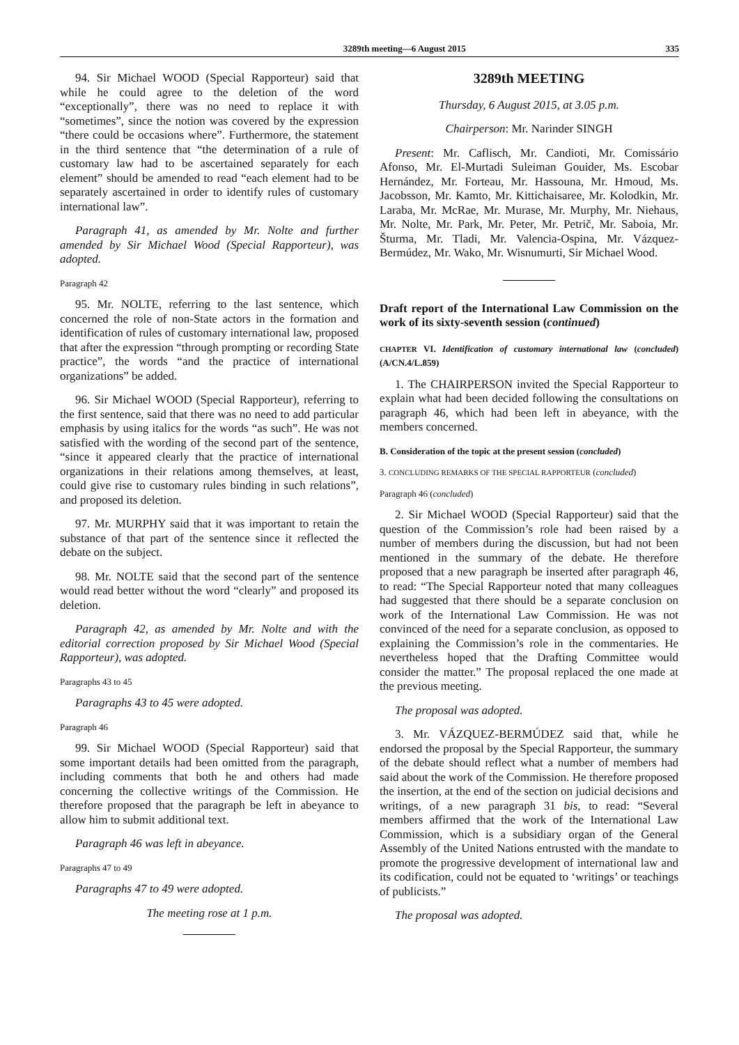3289th meeting—6 August 2015 335
94. Sir Michael WOOD (Special Rapporteur) said that while he could agree to the deletion of the word “exceptionally”, there was no need to replace it with “sometimes”, since the notion was covered by the expression “there could be occasions where”. Furthermore, the statement in the third sentence that “the determination of a rule of customary law had to be ascertained separately for each element” should be amended to read “each element had to be separately ascertained in order to identify rules of customary international law”.
Paragraph 41, as amended by Mr. Nolte and further amended by Sir Michael Wood (Special Rapporteur), was adopted.
Paragraph 42
95. Mr. NOLTE, referring to the last sentence, which concerned the role of non-State actors in the formation and identification of rules of customary international law, proposed that after the expression “through prompting or recording State practice”, the words “and the practice of international organizations” be added.
96. Sir Michael WOOD (Special Rapporteur), referring to the first sentence, said that there was no need to add particular emphasis by using italics for the words “as such”. He was not satisfied with the wording of the second part of the sentence, “since it appeared clearly that the practice of international organizations in their relations among themselves, at least, could give rise to customary rules binding in such relations”, and proposed its deletion.
97. Mr. MURPHY said that it was important to retain the substance of that part of the sentence since it reflected the debate on the subject.
98. Mr. NOLTE said that the second part of the sentence would read better without the word “clearly” and proposed its deletion.
Paragraph 42, as amended by Mr. Nolte and with the editorial correction proposed by Sir Michael Wood (Special Rapporteur), was adopted.
Paragraphs 43 to 45
Paragraphs 43 to 45 were adopted.
Paragraph 46
99. Sir Michael WOOD (Special Rapporteur) said that some important details had been omitted from the paragraph, including comments that both he and others had made concerning the collective writings of the Commission. He therefore proposed that the paragraph be left in abeyance to allow him to submit additional text.
Paragraph 46 was left in abeyance.
Paragraphs 47 to 49
Paragraphs 47 to 49 were adopted.
The meeting rose at 1 p.m.
3289th MEETING
Thursday, 6 August 2015, at 3.05 p.m.
Chairperson: Mr. Narinder SINGH
Present: Mr. Caflisch, Mr. Candioti, Mr. Comissário Afonso, Mr. El-Murtadi Suleiman Gouider, Ms. Escobar Hernández, Mr. Forteau, Mr. Hassouna, Mr. Hmoud, Ms. Jacobsson, Mr. Kamto, Mr. Kittichaisaree, Mr. Kolodkin, Mr. Laraba, Mr. McRae, Mr. Murase, Mr. Murphy, Mr. Niehaus, Mr. Nolte, Mr. Park, Mr. Peter, Mr. Petrič, Mr. Saboia, Mr. Šturma, Mr. Tladi, Mr. Valencia-Ospina, Mr. Vázquez-Bermúdez, Mr. Wako, Mr. Wisnumurti, Sir Michael Wood.
Draft report of the International Law Commission on the work of its sixty-seventh session (continued)
CHAPTER VI. Identification of customary international law (concluded) (A/CN.4/L.859)
1. The CHAIRPERSON invited the Special Rapporteur to explain what had been decided following the consultations on paragraph 46, which had been left in abeyance, with the members concerned.
B. Consideration of the topic at the present session (concluded)
3. CONCLUDING REMARKS OF THE SPECIAL RAPPORTEUR (concluded)
Paragraph 46 (concluded)
2. Sir Michael WOOD (Special Rapporteur) said that the question of the Commission’s role had been raised by a number of members during the discussion, but had not been mentioned in the summary of the debate. He therefore proposed that a new paragraph be inserted after paragraph 46, to read: “The Special Rapporteur noted that many colleagues had suggested that there should be a separate conclusion on work of the International Law Commission. He was not convinced of the need for a separate conclusion, as opposed to explaining the Commission’s role in the commentaries. He nevertheless hoped that the Drafting Committee would consider the matter.” The proposal replaced the one made at the previous meeting.
The proposal was adopted.
3. Mr. VÁZQUEZ-BERMÚDEZ said that, while he endorsed the proposal by the Special Rapporteur, the summary of the debate should reflect what a number of members had said about the work of the Commission. He therefore proposed the insertion, at the end of the section on judicial decisions and writings, of a new paragraph 31 bis, to read: “Several members affirmed that the work of the International Law Commission, which is a subsidiary organ of the General Assembly of the United Nations entrusted with the mandate to promote the progressive development of international law and its codification, could not be equated to ‘writings’ or teachings of publicists.”
The proposal was adopted.